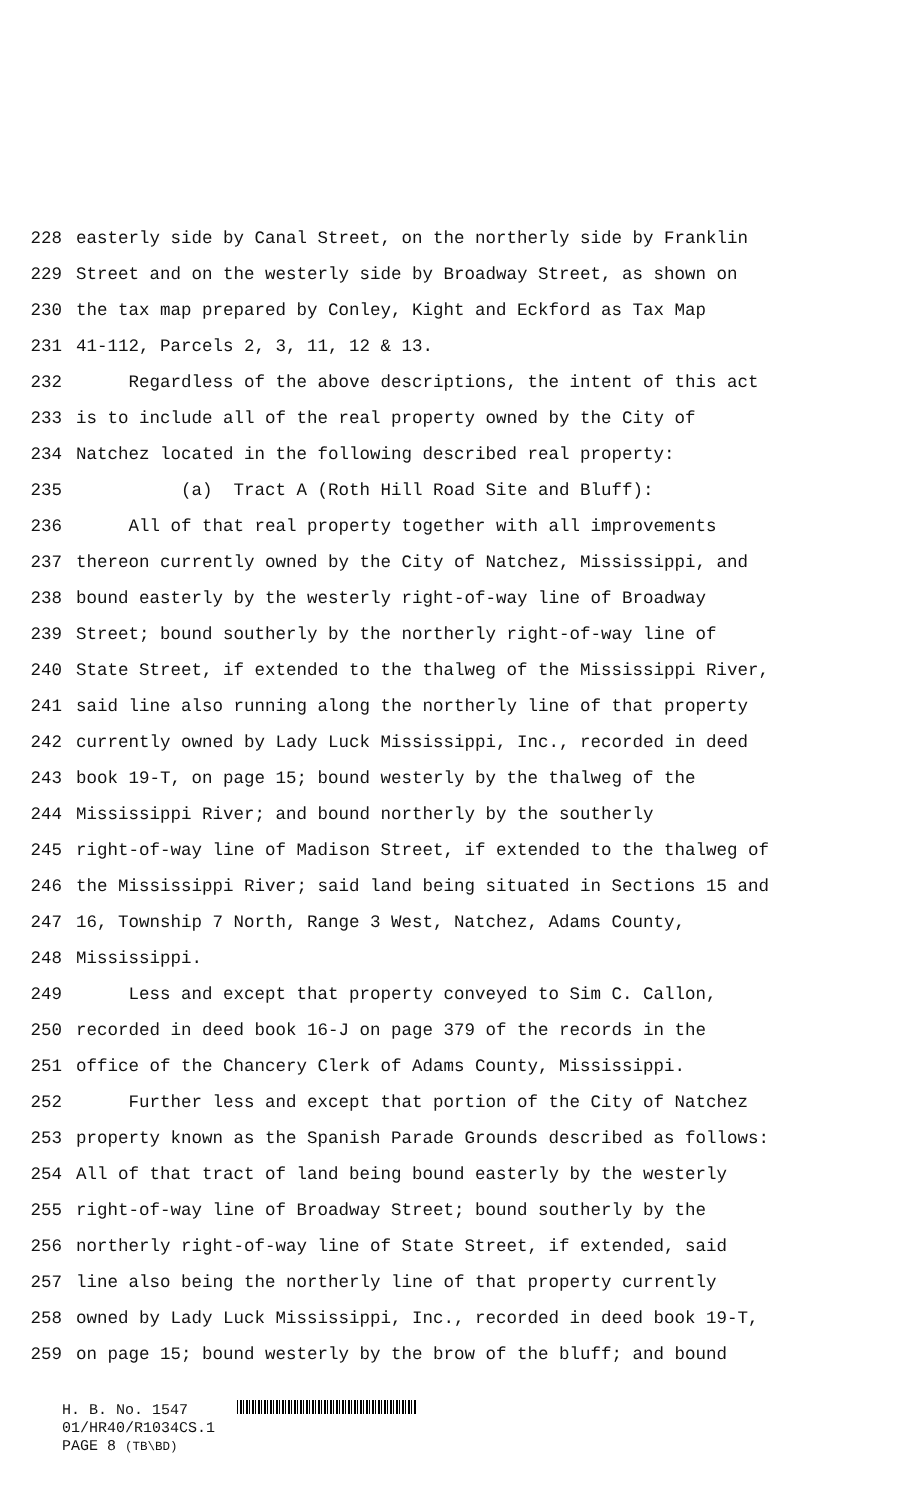228 easterly side by Canal Street, on the northerly side by Franklin
229 Street and on the westerly side by Broadway Street, as shown on
230 the tax map prepared by Conley, Kight and Eckford as Tax Map
231 41-112, Parcels 2, 3, 11, 12 & 13.
232 Regardless of the above descriptions, the intent of this act
233 is to include all of the real property owned by the City of
234 Natchez located in the following described real property:
235 (a) Tract A (Roth Hill Road Site and Bluff):
236 All of that real property together with all improvements
237 thereon currently owned by the City of Natchez, Mississippi, and
238 bound easterly by the westerly right-of-way line of Broadway
239 Street; bound southerly by the northerly right-of-way line of
240 State Street, if extended to the thalweg of the Mississippi River,
241 said line also running along the northerly line of that property
242 currently owned by Lady Luck Mississippi, Inc., recorded in deed
243 book 19-T, on page 15; bound westerly by the thalweg of the
244 Mississippi River; and bound northerly by the southerly
245 right-of-way line of Madison Street, if extended to the thalweg of
246 the Mississippi River; said land being situated in Sections 15 and
247 16, Township 7 North, Range 3 West, Natchez, Adams County,
248 Mississippi.
249 Less and except that property conveyed to Sim C. Callon,
250 recorded in deed book 16-J on page 379 of the records in the
251 office of the Chancery Clerk of Adams County, Mississippi.
252 Further less and except that portion of the City of Natchez
253 property known as the Spanish Parade Grounds described as follows:
254 All of that tract of land being bound easterly by the westerly
255 right-of-way line of Broadway Street; bound southerly by the
256 northerly right-of-way line of State Street, if extended, said
257 line also being the northerly line of that property currently
258 owned by Lady Luck Mississippi, Inc., recorded in deed book 19-T,
259 on page 15; bound westerly by the brow of the bluff; and bound
H. B. No. 1547
01/HR40/R1034CS.1
PAGE 8 (TB\BD)